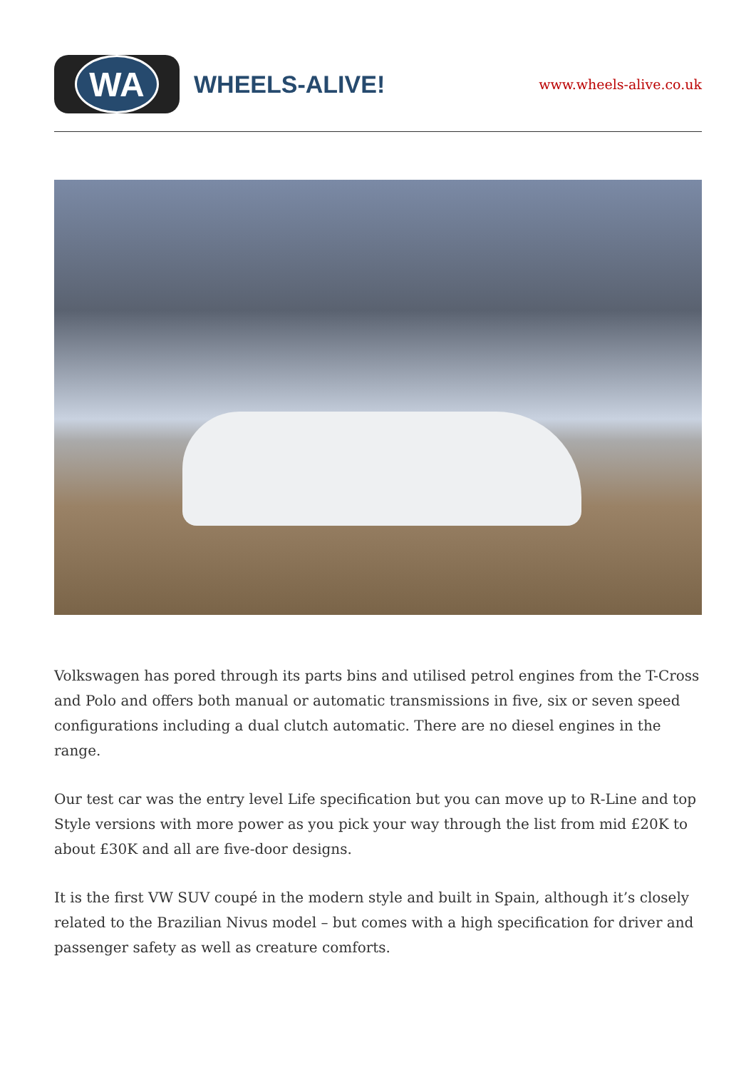WA
WHEELS-ALIVE!
www.wheels-alive.co.uk
Volkswagen has pored through its parts bins and utilised petrol engines from the T-Cross and Polo and offers both manual or automatic transmissions in five, six or seven speed configurations including a dual clutch automatic. There are no diesel engines in the range.
Our test car was the entry level Life specification but you can move up to R-Line and top Style versions with more power as you pick your way through the list from mid £20K to about £30K and all are five-door designs.
It is the first VW SUV coupé in the modern style and built in Spain, although it’s closely related to the Brazilian Nivus model – but comes with a high specification for driver and passenger safety as well as creature comforts.